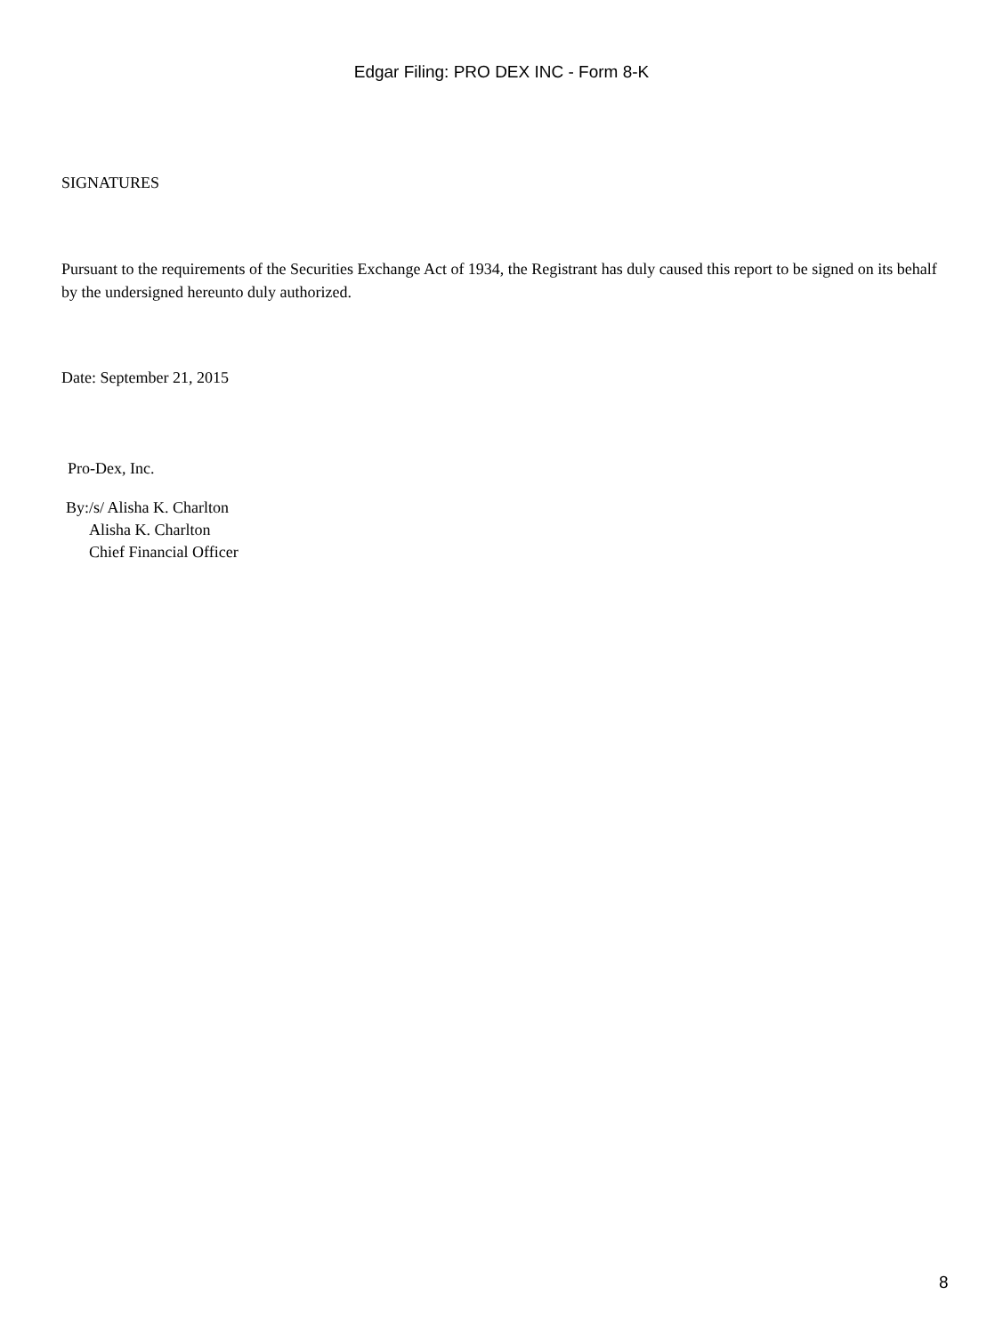Edgar Filing: PRO DEX INC - Form 8-K
SIGNATURES
Pursuant to the requirements of the Securities Exchange Act of 1934, the Registrant has duly caused this report to be signed on its behalf by the undersigned hereunto duly authorized.
Date: September 21, 2015
Pro-Dex, Inc.
| By: | /s/ Alisha K. Charlton |
| | Alisha K. Charlton |
| | Chief Financial Officer |
8